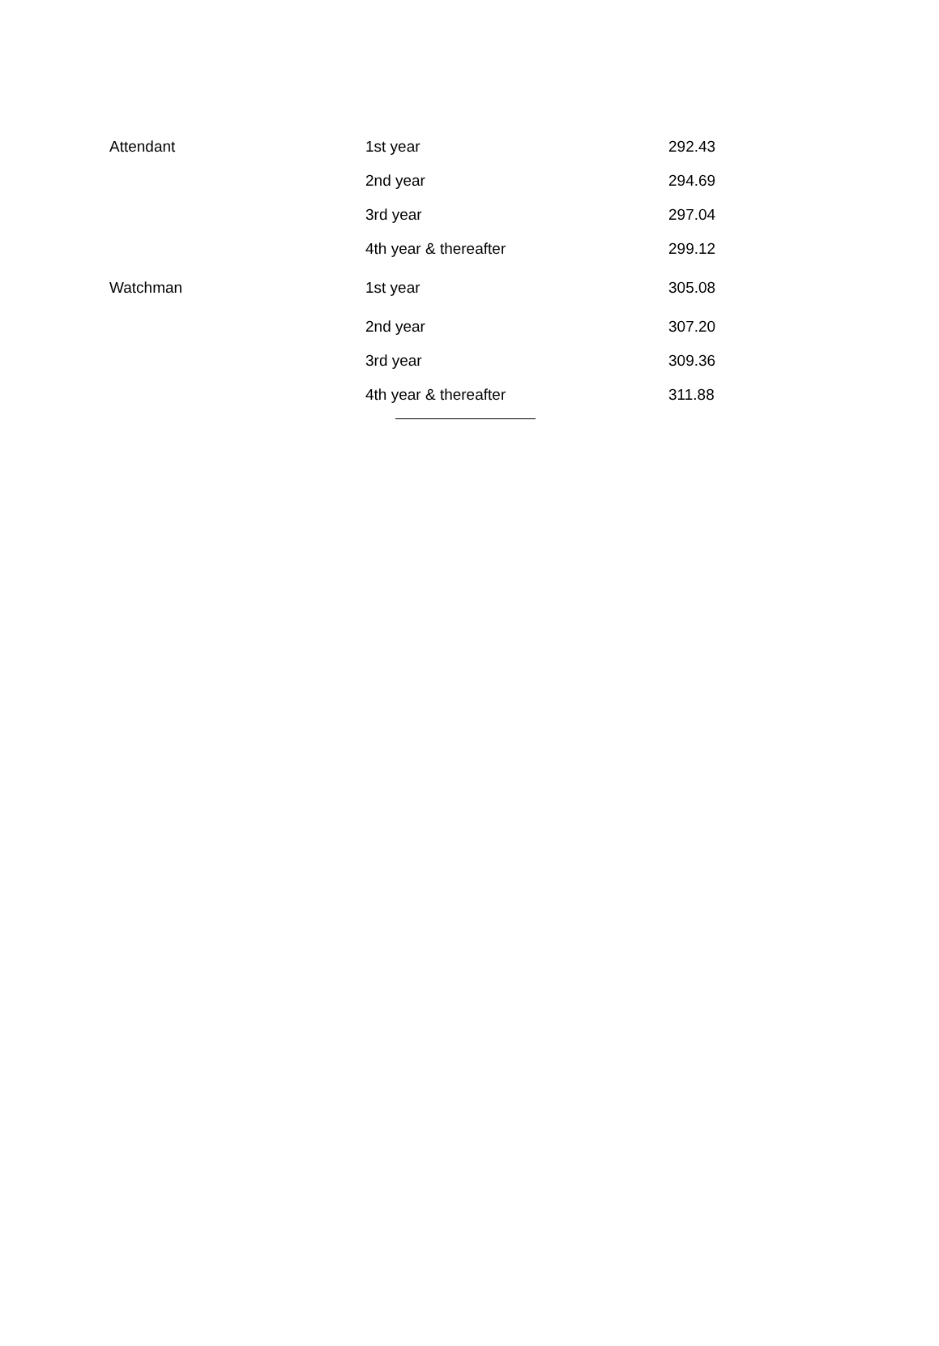| Attendant | 1st year | 292.43 |
| | 2nd year | 294.69 |
| | 3rd year | 297.04 |
| | 4th year & thereafter | 299.12 |
| Watchman | 1st year | 305.08 |
| | 2nd year | 307.20 |
| | 3rd year | 309.36 |
| | 4th year & thereafter | 311.88 |